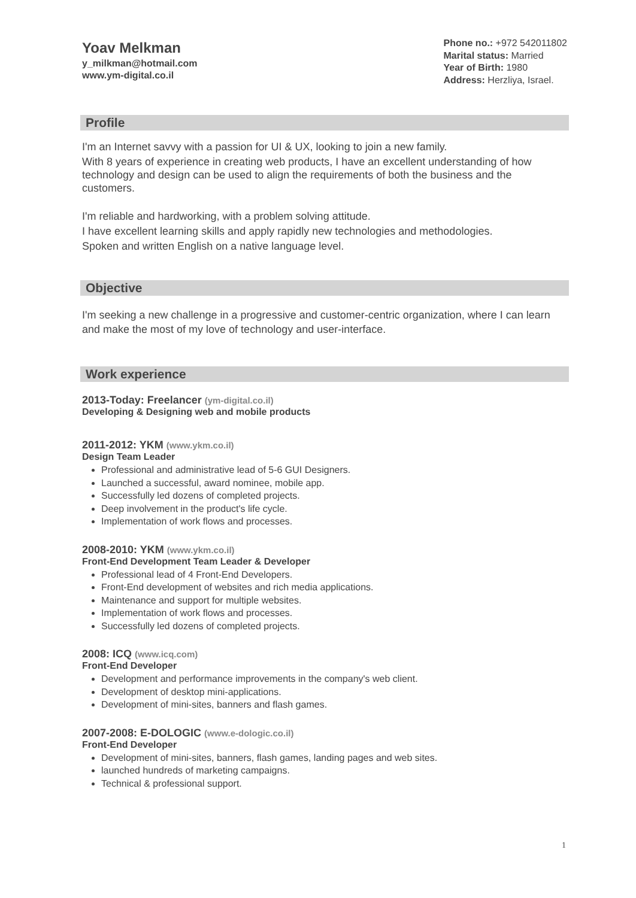Yoav Melkman
y_milkman@hotmail.com
www.ym-digital.co.il
Phone no.: +972 542011802
Marital status: Married
Year of Birth: 1980
Address: Herzliya, Israel.
Profile
I'm an Internet savvy with a passion for UI & UX, looking to join a new family.
With 8 years of experience in creating web products, I have an excellent understanding of how technology and design can be used to align the requirements of both the business and the customers.
I'm reliable and hardworking, with a problem solving attitude.
I have excellent learning skills and apply rapidly new technologies and methodologies.
Spoken and written English on a native language level.
Objective
I'm seeking a new challenge in a progressive and customer-centric organization, where I can learn and make the most of my love of technology and user-interface.
Work experience
2013-Today: Freelancer (ym-digital.co.il)
Developing & Designing web and mobile products
2011-2012: YKM (www.ykm.co.il)
Design Team Leader
Professional and administrative lead of 5-6 GUI Designers.
Launched a successful, award nominee, mobile app.
Successfully led dozens of completed projects.
Deep involvement in the product's life cycle.
Implementation of work flows and processes.
2008-2010: YKM (www.ykm.co.il)
Front-End Development Team Leader & Developer
Professional lead of 4 Front-End Developers.
Front-End development of websites and rich media applications.
Maintenance and support for multiple websites.
Implementation of work flows and processes.
Successfully led dozens of completed projects.
2008: ICQ (www.icq.com)
Front-End Developer
Development and performance improvements in the company's web client.
Development of desktop mini-applications.
Development of mini-sites, banners and flash games.
2007-2008: E-DOLOGIC (www.e-dologic.co.il)
Front-End Developer
Development of mini-sites, banners, flash games, landing pages and web sites.
launched hundreds of marketing campaigns.
Technical & professional support.
1